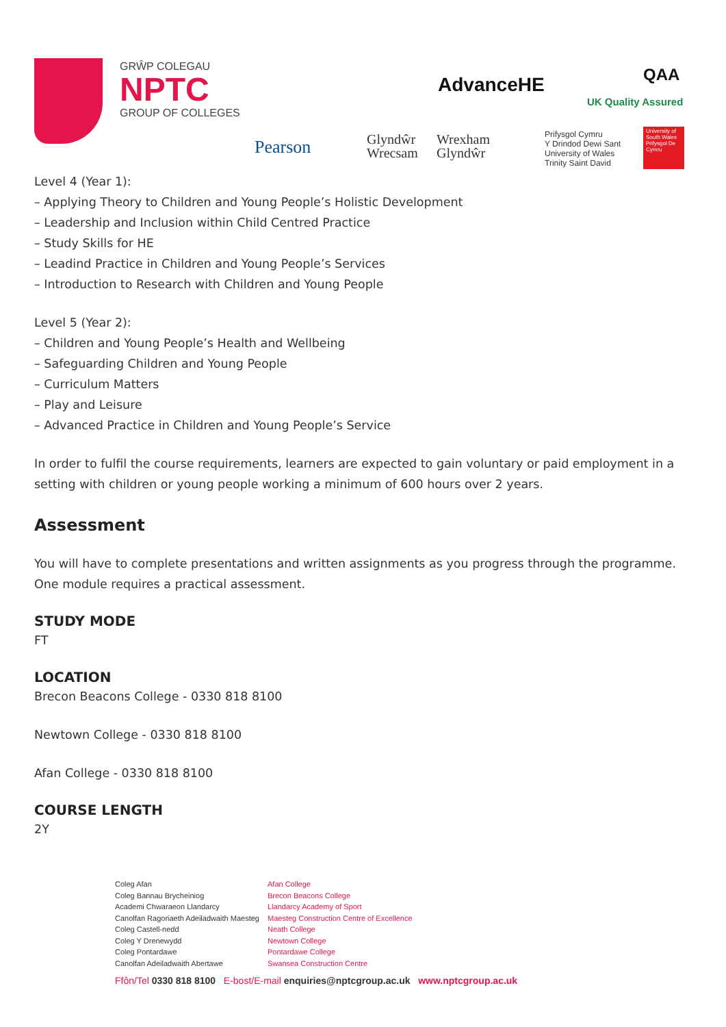GRŴP COLEGAU
NPTC
GROUP OF COLLEGES
AdvanceHE QAA
UK Quality Assured
Pearson
Glyndŵr
Wrecsam
Wrexham
Glyndŵr
Prifysgol Cymru
Y Drindod Dewi Sant
University of Wales
Trinity Saint David
University of South Wales Prifysgol De Cymru
Level 4 (Year 1):
– Applying Theory to Children and Young People’s Holistic Development
– Leadership and Inclusion within Child Centred Practice
– Study Skills for HE
– Leadind Practice in Children and Young People’s Services
– Introduction to Research with Children and Young People
Level 5 (Year 2):
– Children and Young People’s Health and Wellbeing
– Safeguarding Children and Young People
– Curriculum Matters
– Play and Leisure
– Advanced Practice in Children and Young People’s Service
In order to fulfil the course requirements, learners are expected to gain voluntary or paid employment in a setting with children or young people working a minimum of 600 hours over 2 years.
Assessment
You will have to complete presentations and written assignments as you progress through the programme. One module requires a practical assessment.
STUDY MODE
FT
LOCATION
Brecon Beacons College - 0330 818 8100
Newtown College - 0330 818 8100
Afan College - 0330 818 8100
COURSE LENGTH
2Y
Coleg Afan
Coleg Bannau Brycheiniog
Academi Chwaraeon Llandarcy
Canolfan Ragoriaeth Adeiladwaith Maesteg
Coleg Castell-nedd
Coleg Y Drenewydd
Coleg Pontardawe
Canolfan Adeiladwaith Abertawe
Afan College
Brecon Beacons College
Llandarcy Academy of Sport
Maesteg Construction Centre of Excellence
Neath College
Newtown College
Pontardawe College
Swansea Construction Centre
Ffôn/Tel 0330 818 8100 E-bost/E-mail enquiries@nptcgroup.ac.uk www.nptcgroup.ac.uk